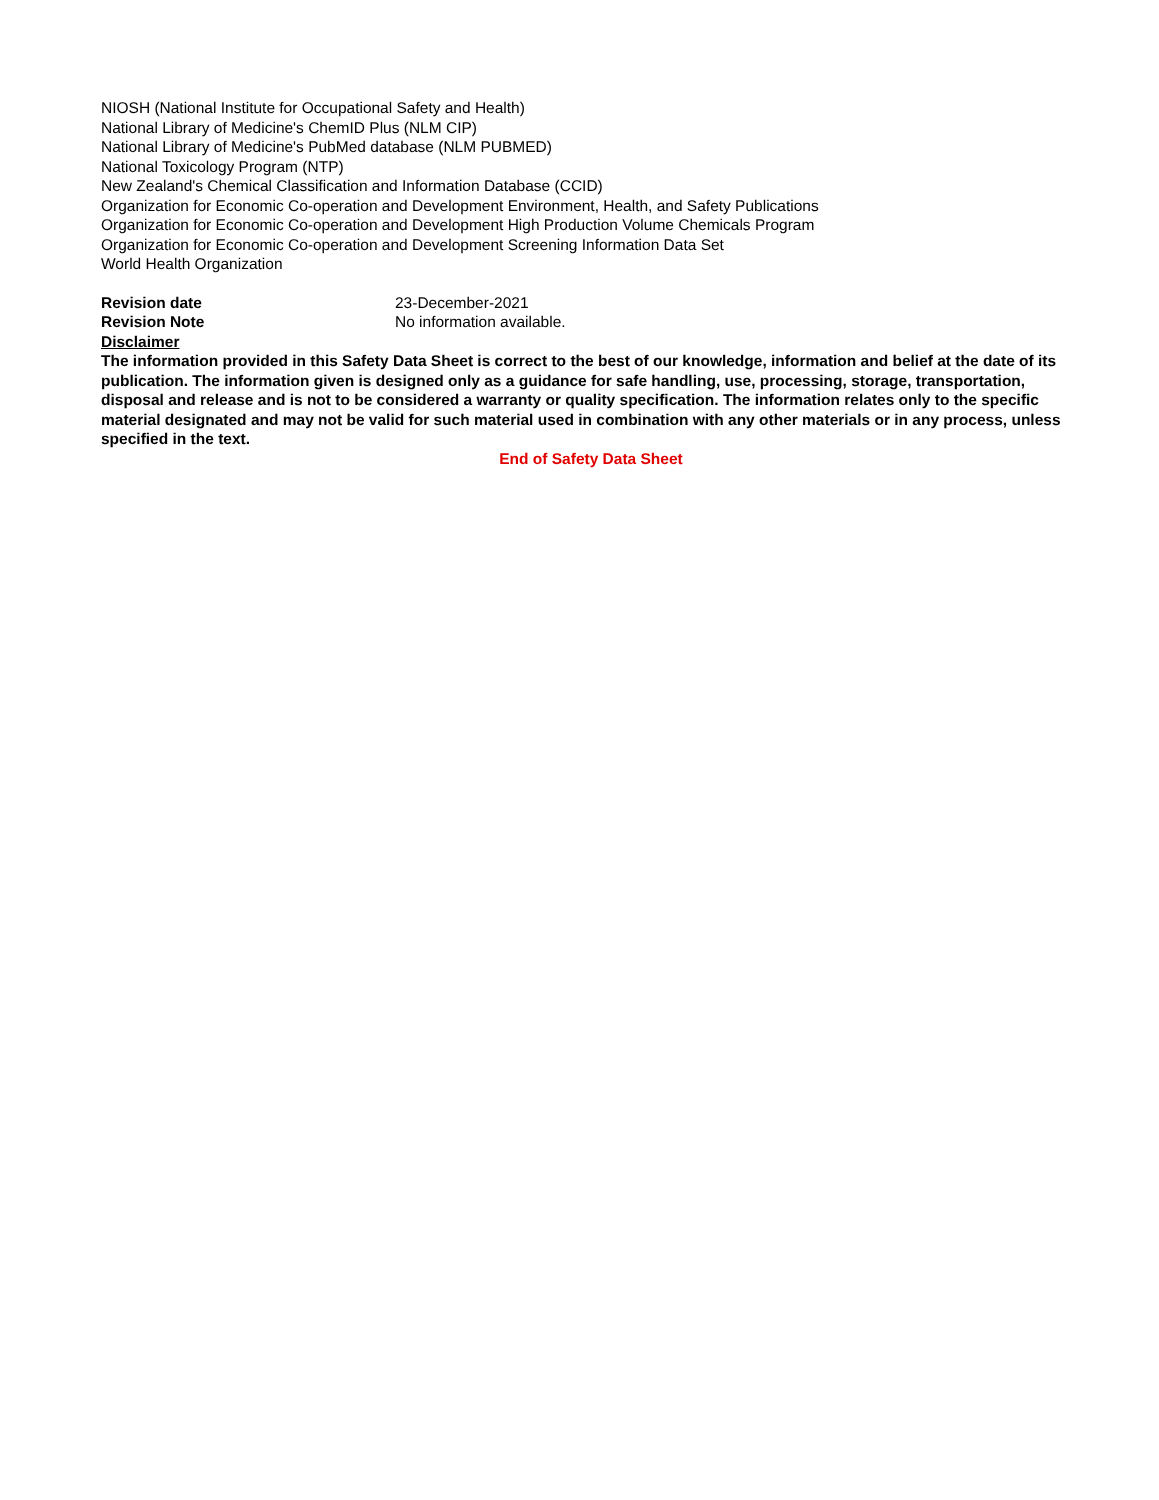NIOSH (National Institute for Occupational Safety and Health)
National Library of Medicine's ChemID Plus (NLM CIP)
National Library of Medicine's PubMed database (NLM PUBMED)
National Toxicology Program (NTP)
New Zealand's Chemical Classification and Information Database (CCID)
Organization for Economic Co-operation and Development Environment, Health, and Safety Publications
Organization for Economic Co-operation and Development High Production Volume Chemicals Program
Organization for Economic Co-operation and Development Screening Information Data Set
World Health Organization
Revision date 23-December-2021
Revision Note No information available.
Disclaimer
The information provided in this Safety Data Sheet is correct to the best of our knowledge, information and belief at the date of its publication. The information given is designed only as a guidance for safe handling, use, processing, storage, transportation, disposal and release and is not to be considered a warranty or quality specification. The information relates only to the specific material designated and may not be valid for such material used in combination with any other materials or in any process, unless specified in the text.
End of Safety Data Sheet